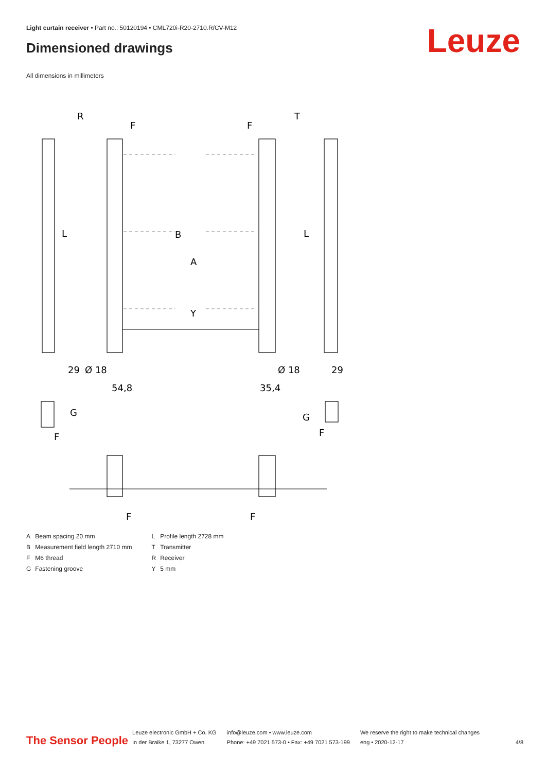Light curtain receiver • Part no.: 50120194 • CML720i-R20-2710.R/CV-M12
Dimensioned drawings Leuze
All dimensions in millimeters
R
T
F
F
L
L
B
A
Y
29
29
Ø 18
Ø 18
54,8
35,4
G
G
F
F
F
F
| A | Beam spacing 20 mm | L | Profile length 2728 mm |
| B | Measurement field length 2710 mm | T | Transmitter |
| F | M6 thread | R | Receiver |
| G | Fastening groove | Y | 5 mm |
The Sensor People
Leuze electronic GmbH + Co. KG
In der Braike 1, 73277 Owen
info@leuze.com • www.leuze.com
Phone: +49 7021 573-0 • Fax: +49 7021 573-199
We reserve the right to make technical changes
eng • 2020-12-17
4/8